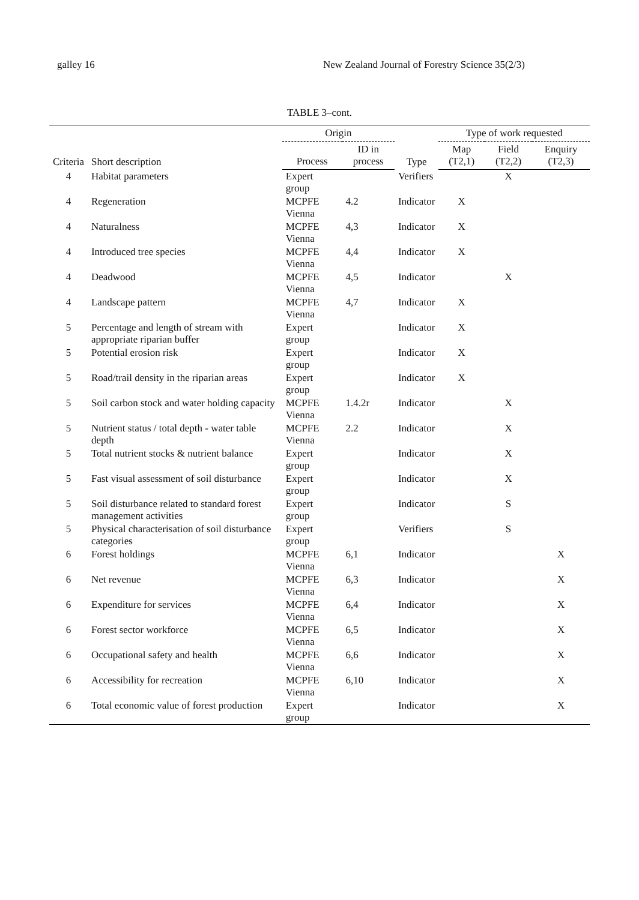galley 16 New Zealand Journal of Forestry Science 35(2/3)
TABLE 3–cont.
| Criteria | Short description | Origin | | Type | Type of work requested | | |
| --- | --- | --- | --- | --- | --- | --- | --- |
| | | Process | ID in process | | Map (T2,1) | Field (T2,2) | Enquiry (T2,3) |
| 4 | Habitat parameters | Expert group | | Verifiers | | X | |
| 4 | Regeneration | MCPFE Vienna | 4.2 | Indicator | X | | |
| 4 | Naturalness | MCPFE Vienna | 4,3 | Indicator | X | | |
| 4 | Introduced tree species | MCPFE Vienna | 4,4 | Indicator | X | | |
| 4 | Deadwood | MCPFE Vienna | 4,5 | Indicator | | X | |
| 4 | Landscape pattern | MCPFE Vienna | 4,7 | Indicator | X | | |
| 5 | Percentage and length of stream with appropriate riparian buffer | Expert group | | Indicator | X | | |
| 5 | Potential erosion risk | Expert group | | Indicator | X | | |
| 5 | Road/trail density in the riparian areas | Expert group | | Indicator | X | | |
| 5 | Soil carbon stock and water holding capacity | MCPFE Vienna | 1.4.2r | Indicator | | X | |
| 5 | Nutrient status / total depth - water table depth | MCPFE Vienna | 2.2 | Indicator | | X | |
| 5 | Total nutrient stocks & nutrient balance | Expert group | | Indicator | | X | |
| 5 | Fast visual assessment of soil disturbance | Expert group | | Indicator | | X | |
| 5 | Soil disturbance related to standard forest management activities | Expert group | | Indicator | | S | |
| 5 | Physical characterisation of soil disturbance categories | Expert group | | Verifiers | | S | |
| 6 | Forest holdings | MCPFE Vienna | 6,1 | Indicator | | | X |
| 6 | Net revenue | MCPFE Vienna | 6,3 | Indicator | | | X |
| 6 | Expenditure for services | MCPFE Vienna | 6,4 | Indicator | | | X |
| 6 | Forest sector workforce | MCPFE Vienna | 6,5 | Indicator | | | X |
| 6 | Occupational safety and health | MCPFE Vienna | 6,6 | Indicator | | | X |
| 6 | Accessibility for recreation | MCPFE Vienna | 6,10 | Indicator | | | X |
| 6 | Total economic value of forest production | Expert group | | Indicator | | | X |